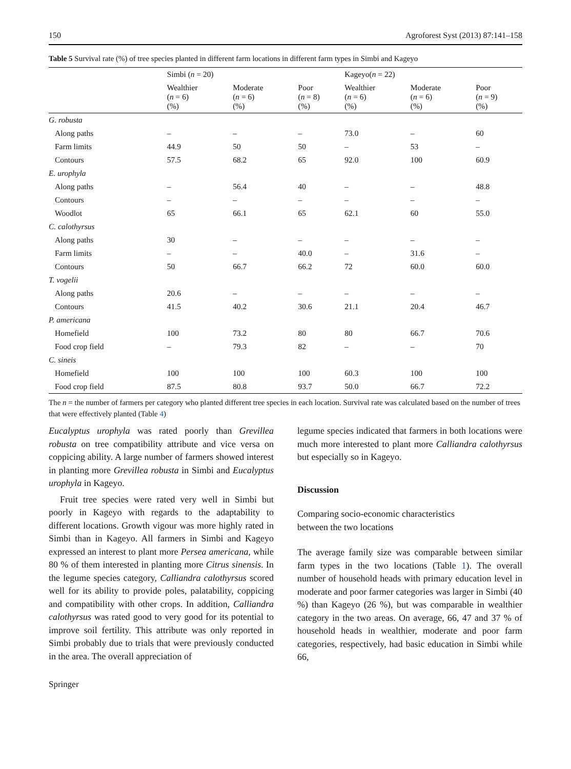150 Agroforest Syst (2013) 87:141–158
Table 5 Survival rate (%) of tree species planted in different farm locations in different farm types in Simbi and Kageyo
| | Simbi ( n = 20) | | | Kageyo( n = 22) | | |
| --- | --- | --- | --- | --- | --- | --- |
| | Wealthier ( n = 6) (%) | Moderate ( n = 6) (%) | Poor ( n = 8) (%) | Wealthier ( n = 6) (%) | Moderate ( n = 6) (%) | Poor ( n = 9) (%) |
| G. robusta | | | | | | |
| Along paths | – | – | – | 73.0 | – | 60 |
| Farm limits | 44.9 | 50 | 50 | – | 53 | – |
| Contours | 57.5 | 68.2 | 65 | 92.0 | 100 | 60.9 |
| E. urophyla | | | | | | |
| Along paths | – | 56.4 | 40 | – | – | 48.8 |
| Contours | – | – | – | – | – | – |
| Woodlot | 65 | 66.1 | 65 | 62.1 | 60 | 55.0 |
| C. calothyrsus | | | | | | |
| Along paths | 30 | – | – | – | – | – |
| Farm limits | – | – | 40.0 | – | 31.6 | – |
| Contours | 50 | 66.7 | 66.2 | 72 | 60.0 | 60.0 |
| T. vogelii | | | | | | |
| Along paths | 20.6 | – | – | – | – | – |
| Contours | 41.5 | 40.2 | 30.6 | 21.1 | 20.4 | 46.7 |
| P. americana | | | | | | |
| Homefield | 100 | 73.2 | 80 | 80 | 66.7 | 70.6 |
| Food crop field | – | 79.3 | 82 | – | – | 70 |
| C. sineis | | | | | | |
| Homefield | 100 | 100 | 100 | 60.3 | 100 | 100 |
| Food crop field | 87.5 | 80.8 | 93.7 | 50.0 | 66.7 | 72.2 |
The n = the number of farmers per category who planted different tree species in each location. Survival rate was calculated based on the number of trees that were effectively planted (Table 4)
Eucalyptus urophyla was rated poorly than Grevillea robusta on tree compatibility attribute and vice versa on coppicing ability. A large number of farmers showed interest in planting more Grevillea robusta in Simbi and Eucalyptus urophyla in Kageyo.
Fruit tree species were rated very well in Simbi but poorly in Kageyo with regards to the adaptability to different locations. Growth vigour was more highly rated in Simbi than in Kageyo. All farmers in Simbi and Kageyo expressed an interest to plant more Persea americana, while 80 % of them interested in planting more Citrus sinensis. In the legume species category, Calliandra calothyrsus scored well for its ability to provide poles, palatability, coppicing and compatibility with other crops. In addition, Calliandra calothyrsus was rated good to very good for its potential to improve soil fertility. This attribute was only reported in Simbi probably due to trials that were previously conducted in the area. The overall appreciation of
legume species indicated that farmers in both locations were much more interested to plant more Calliandra calothyrsus but especially so in Kageyo.
Discussion
Comparing socio-economic characteristics
between the two locations
The average family size was comparable between similar farm types in the two locations (Table 1). The overall number of household heads with primary education level in moderate and poor farmer categories was larger in Simbi (40 %) than Kageyo (26 %), but was comparable in wealthier category in the two areas. On average, 66, 47 and 37 % of household heads in wealthier, moderate and poor farm categories, respectively, had basic education in Simbi while 66,
Springer